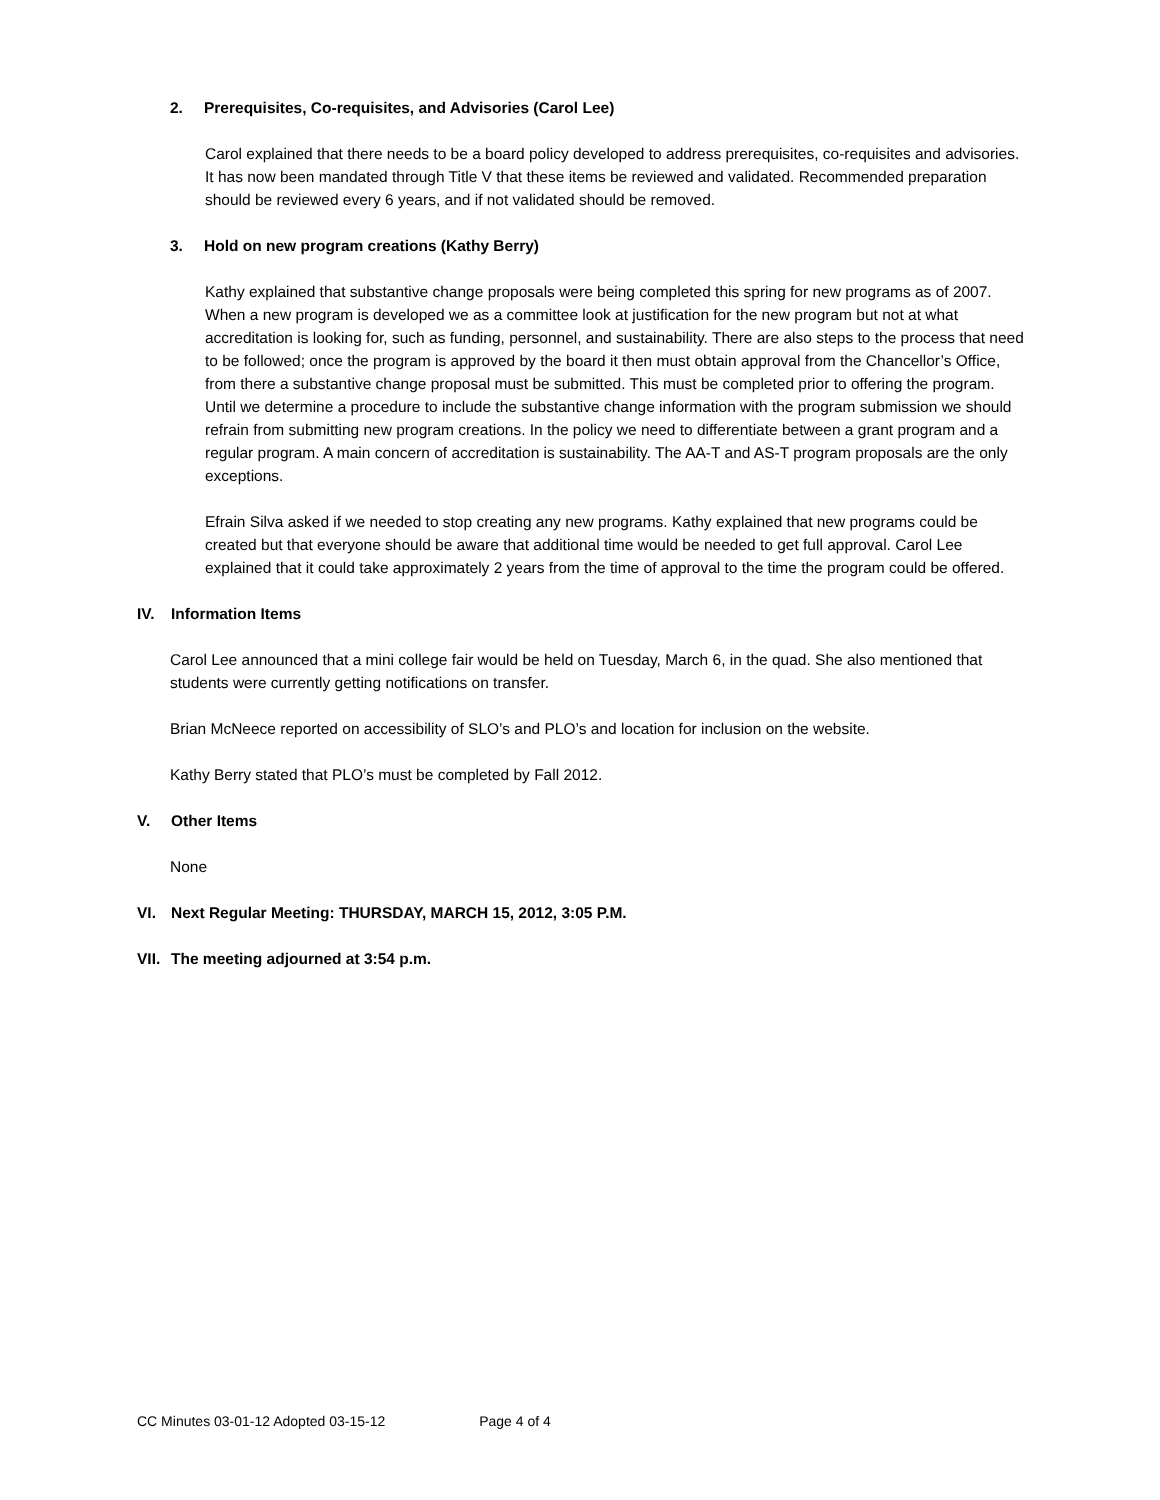2. Prerequisites, Co-requisites, and Advisories (Carol Lee)
Carol explained that there needs to be a board policy developed to address prerequisites, co-requisites and advisories. It has now been mandated through Title V that these items be reviewed and validated. Recommended preparation should be reviewed every 6 years, and if not validated should be removed.
3. Hold on new program creations (Kathy Berry)
Kathy explained that substantive change proposals were being completed this spring for new programs as of 2007. When a new program is developed we as a committee look at justification for the new program but not at what accreditation is looking for, such as funding, personnel, and sustainability. There are also steps to the process that need to be followed; once the program is approved by the board it then must obtain approval from the Chancellor’s Office, from there a substantive change proposal must be submitted. This must be completed prior to offering the program. Until we determine a procedure to include the substantive change information with the program submission we should refrain from submitting new program creations. In the policy we need to differentiate between a grant program and a regular program. A main concern of accreditation is sustainability. The AA-T and AS-T program proposals are the only exceptions.
Efrain Silva asked if we needed to stop creating any new programs. Kathy explained that new programs could be created but that everyone should be aware that additional time would be needed to get full approval. Carol Lee explained that it could take approximately 2 years from the time of approval to the time the program could be offered.
IV. Information Items
Carol Lee announced that a mini college fair would be held on Tuesday, March 6, in the quad. She also mentioned that students were currently getting notifications on transfer.
Brian McNeece reported on accessibility of SLO’s and PLO’s and location for inclusion on the website.
Kathy Berry stated that PLO’s must be completed by Fall 2012.
V. Other Items
None
VI. Next Regular Meeting: THURSDAY, MARCH 15, 2012, 3:05 P.M.
VII. The meeting adjourned at 3:54 p.m.
CC Minutes 03-01-12 Adopted 03-15-12 Page 4 of 4